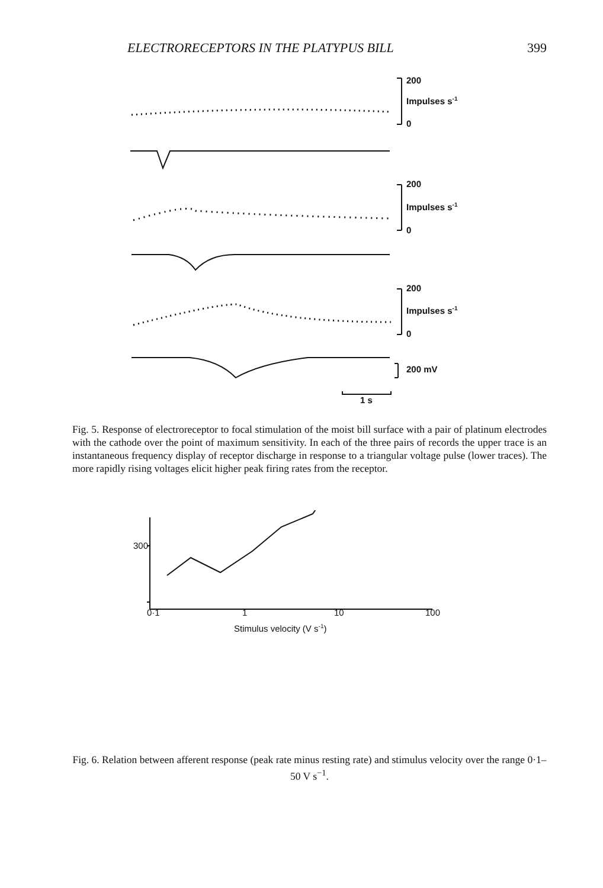ELECTRORECEPTORS IN THE PLATYPUS BILL 399
200
Impulses s-1
0
200
Impulses s-1
0
200
Impulses s-1
0
200 mV
1 s
Fig. 5. Response of electroreceptor to focal stimulation of the moist bill surface with a pair of platinum electrodes with the cathode over the point of maximum sensitivity. In each of the three pairs of records the upper trace is an instantaneous frequency display of receptor discharge in response to a triangular voltage pulse (lower traces). The more rapidly rising voltages elicit higher peak firing rates from the receptor.
300
0·1
1
10
100
Stimulus velocity (V s-1)
Fig. 6. Relation between afferent response (peak rate minus resting rate) and stimulus velocity over the range 0·1–50 V s<sup>−1</sup>.